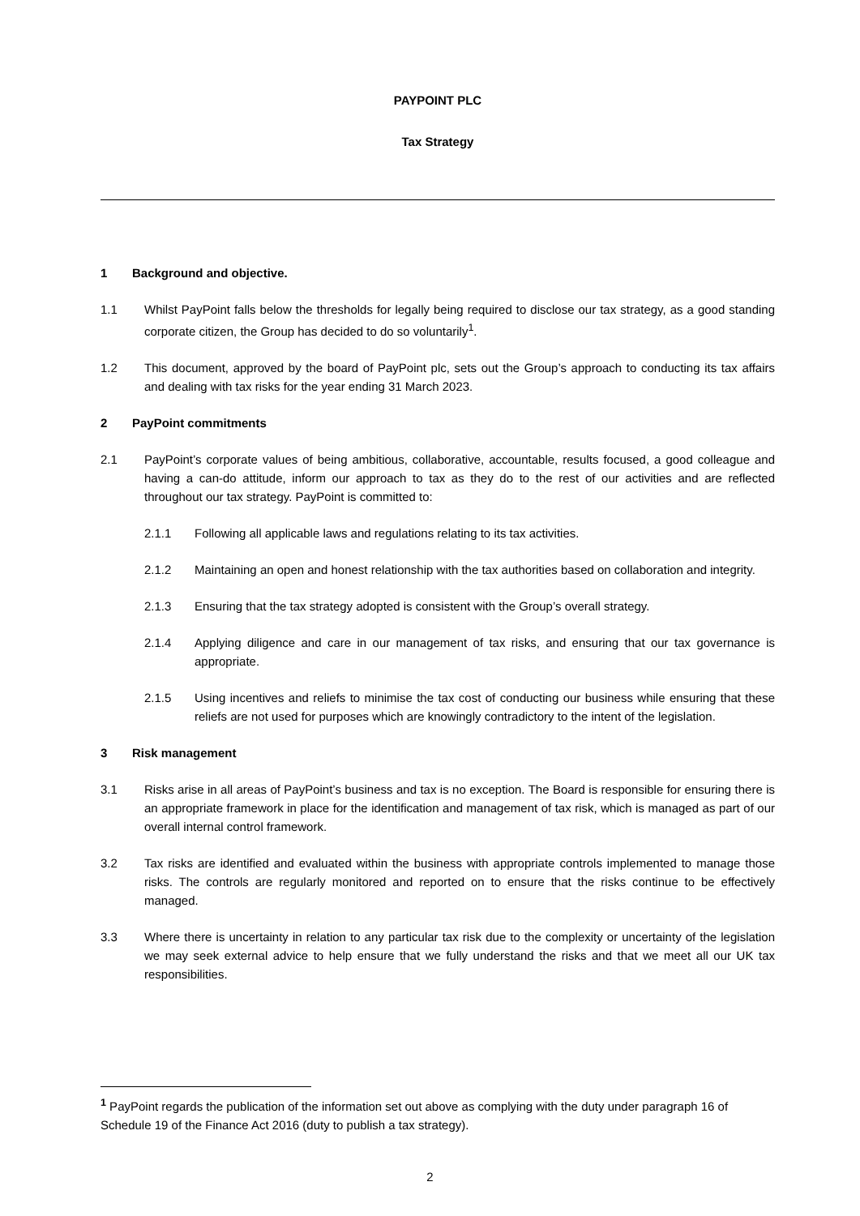PAYPOINT PLC
Tax Strategy
1 Background and objective.
1.1 Whilst PayPoint falls below the thresholds for legally being required to disclose our tax strategy, as a good standing corporate citizen, the Group has decided to do so voluntarily<sup>1</sup>.
1.2 This document, approved by the board of PayPoint plc, sets out the Group’s approach to conducting its tax affairs and dealing with tax risks for the year ending 31 March 2023.
2 PayPoint commitments
2.1 PayPoint’s corporate values of being ambitious, collaborative, accountable, results focused, a good colleague and having a can-do attitude, inform our approach to tax as they do to the rest of our activities and are reflected throughout our tax strategy. PayPoint is committed to:
2.1.1 Following all applicable laws and regulations relating to its tax activities.
2.1.2 Maintaining an open and honest relationship with the tax authorities based on collaboration and integrity.
2.1.3 Ensuring that the tax strategy adopted is consistent with the Group’s overall strategy.
2.1.4 Applying diligence and care in our management of tax risks, and ensuring that our tax governance is appropriate.
2.1.5 Using incentives and reliefs to minimise the tax cost of conducting our business while ensuring that these reliefs are not used for purposes which are knowingly contradictory to the intent of the legislation.
3 Risk management
3.1 Risks arise in all areas of PayPoint’s business and tax is no exception. The Board is responsible for ensuring there is an appropriate framework in place for the identification and management of tax risk, which is managed as part of our overall internal control framework.
3.2 Tax risks are identified and evaluated within the business with appropriate controls implemented to manage those risks. The controls are regularly monitored and reported on to ensure that the risks continue to be effectively managed.
3.3 Where there is uncertainty in relation to any particular tax risk due to the complexity or uncertainty of the legislation we may seek external advice to help ensure that we fully understand the risks and that we meet all our UK tax responsibilities.
<sup>1</sup> PayPoint regards the publication of the information set out above as complying with the duty under paragraph 16 of Schedule 19 of the Finance Act 2016 (duty to publish a tax strategy).
2